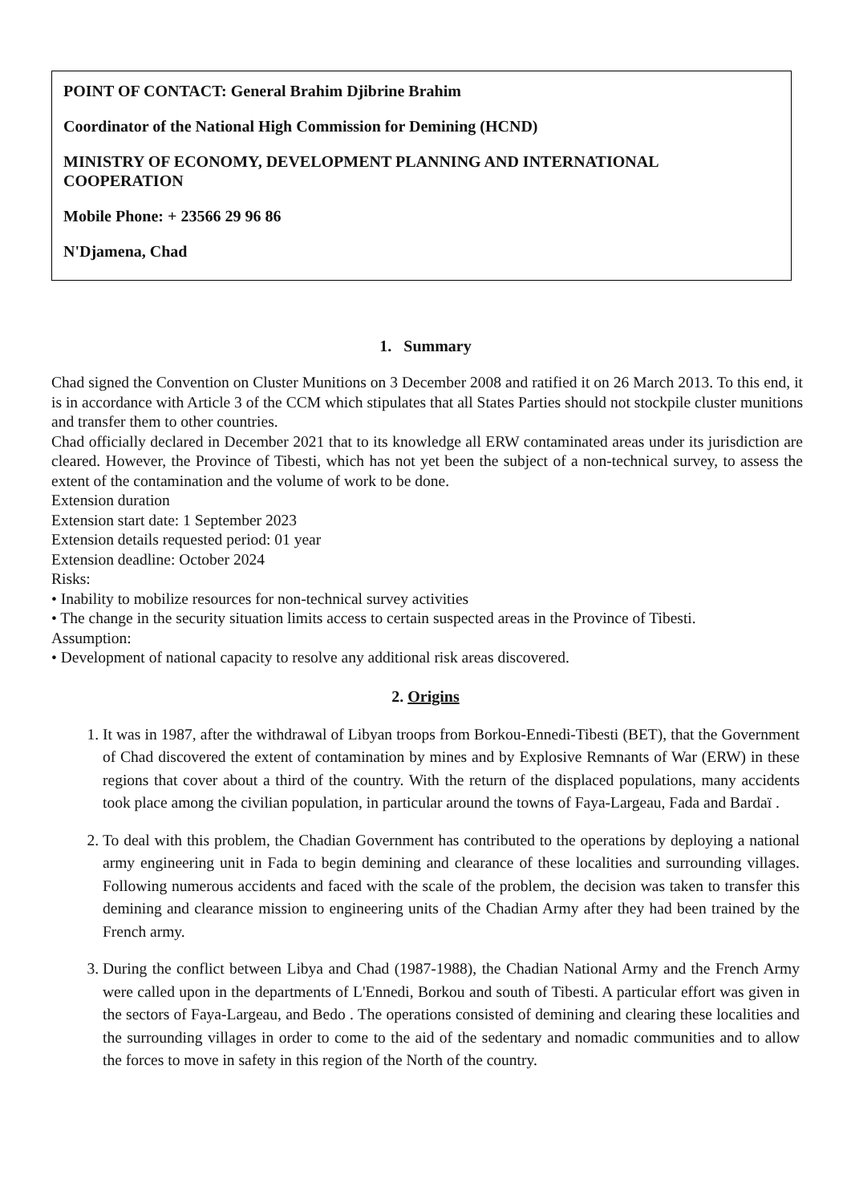POINT OF CONTACT: General Brahim Djibrine Brahim
Coordinator of the National High Commission for Demining (HCND)
MINISTRY OF ECONOMY, DEVELOPMENT PLANNING AND INTERNATIONAL COOPERATION
Mobile Phone: + 23566 29 96 86
N'Djamena, Chad
1. Summary
Chad signed the Convention on Cluster Munitions on 3 December 2008 and ratified it on 26 March 2013. To this end, it is in accordance with Article 3 of the CCM which stipulates that all States Parties should not stockpile cluster munitions and transfer them to other countries.
Chad officially declared in December 2021 that to its knowledge all ERW contaminated areas under its jurisdiction are cleared. However, the Province of Tibesti, which has not yet been the subject of a non-technical survey, to assess the extent of the contamination and the volume of work to be done.
Extension duration
Extension start date: 1 September 2023
Extension details requested period: 01 year
Extension deadline: October 2024
Risks:
• Inability to mobilize resources for non-technical survey activities
• The change in the security situation limits access to certain suspected areas in the Province of Tibesti.
Assumption:
• Development of national capacity to resolve any additional risk areas discovered.
2. Origins
1. It was in 1987, after the withdrawal of Libyan troops from Borkou-Ennedi-Tibesti (BET), that the Government of Chad discovered the extent of contamination by mines and by Explosive Remnants of War (ERW) in these regions that cover about a third of the country. With the return of the displaced populations, many accidents took place among the civilian population, in particular around the towns of Faya-Largeau, Fada and Bardaï .
2. To deal with this problem, the Chadian Government has contributed to the operations by deploying a national army engineering unit in Fada to begin demining and clearance of these localities and surrounding villages. Following numerous accidents and faced with the scale of the problem, the decision was taken to transfer this demining and clearance mission to engineering units of the Chadian Army after they had been trained by the French army.
3. During the conflict between Libya and Chad (1987-1988), the Chadian National Army and the French Army were called upon in the departments of L'Ennedi, Borkou and south of Tibesti. A particular effort was given in the sectors of Faya-Largeau, and Bedo . The operations consisted of demining and clearing these localities and the surrounding villages in order to come to the aid of the sedentary and nomadic communities and to allow the forces to move in safety in this region of the North of the country.